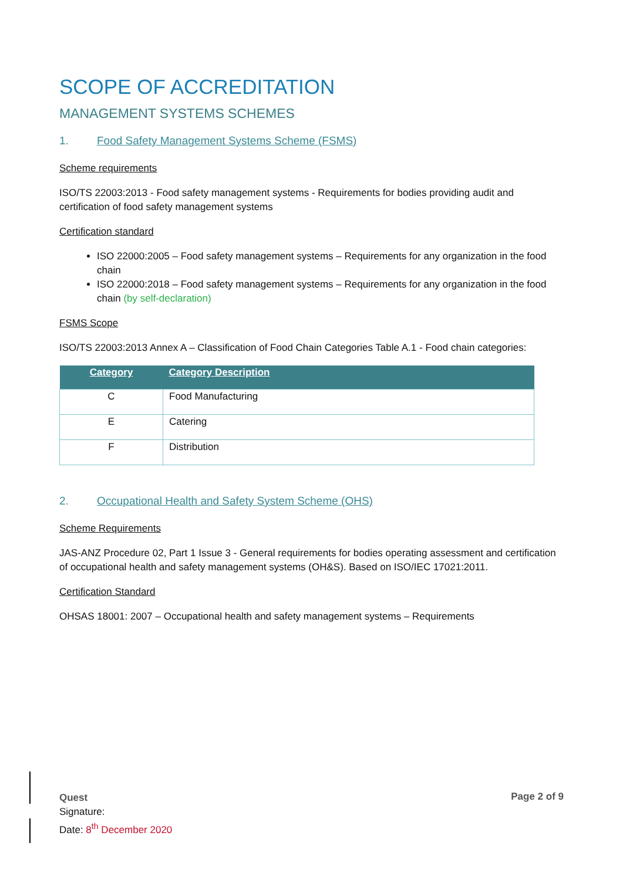SCOPE OF ACCREDITATION
MANAGEMENT SYSTEMS SCHEMES
1. Food Safety Management Systems Scheme (FSMS)
Scheme requirements
ISO/TS 22003:2013 - Food safety management systems - Requirements for bodies providing audit and certification of food safety management systems
Certification standard
ISO 22000:2005 – Food safety management systems – Requirements for any organization in the food chain
ISO 22000:2018 – Food safety management systems – Requirements for any organization in the food chain (by self-declaration)
FSMS Scope
ISO/TS 22003:2013 Annex A – Classification of Food Chain Categories Table A.1 - Food chain categories:
| Category | Category Description |
| --- | --- |
| C | Food Manufacturing |
| E | Catering |
| F | Distribution |
2. Occupational Health and Safety System Scheme (OHS)
Scheme Requirements
JAS-ANZ Procedure 02, Part 1 Issue 3 - General requirements for bodies operating assessment and certification of occupational health and safety management systems (OH&S). Based on ISO/IEC 17021:2011.
Certification Standard
OHSAS 18001: 2007 – Occupational health and safety management systems – Requirements
Quest
Signature:
Date: 8<sup>th</sup> December 2020
Page 2 of 9